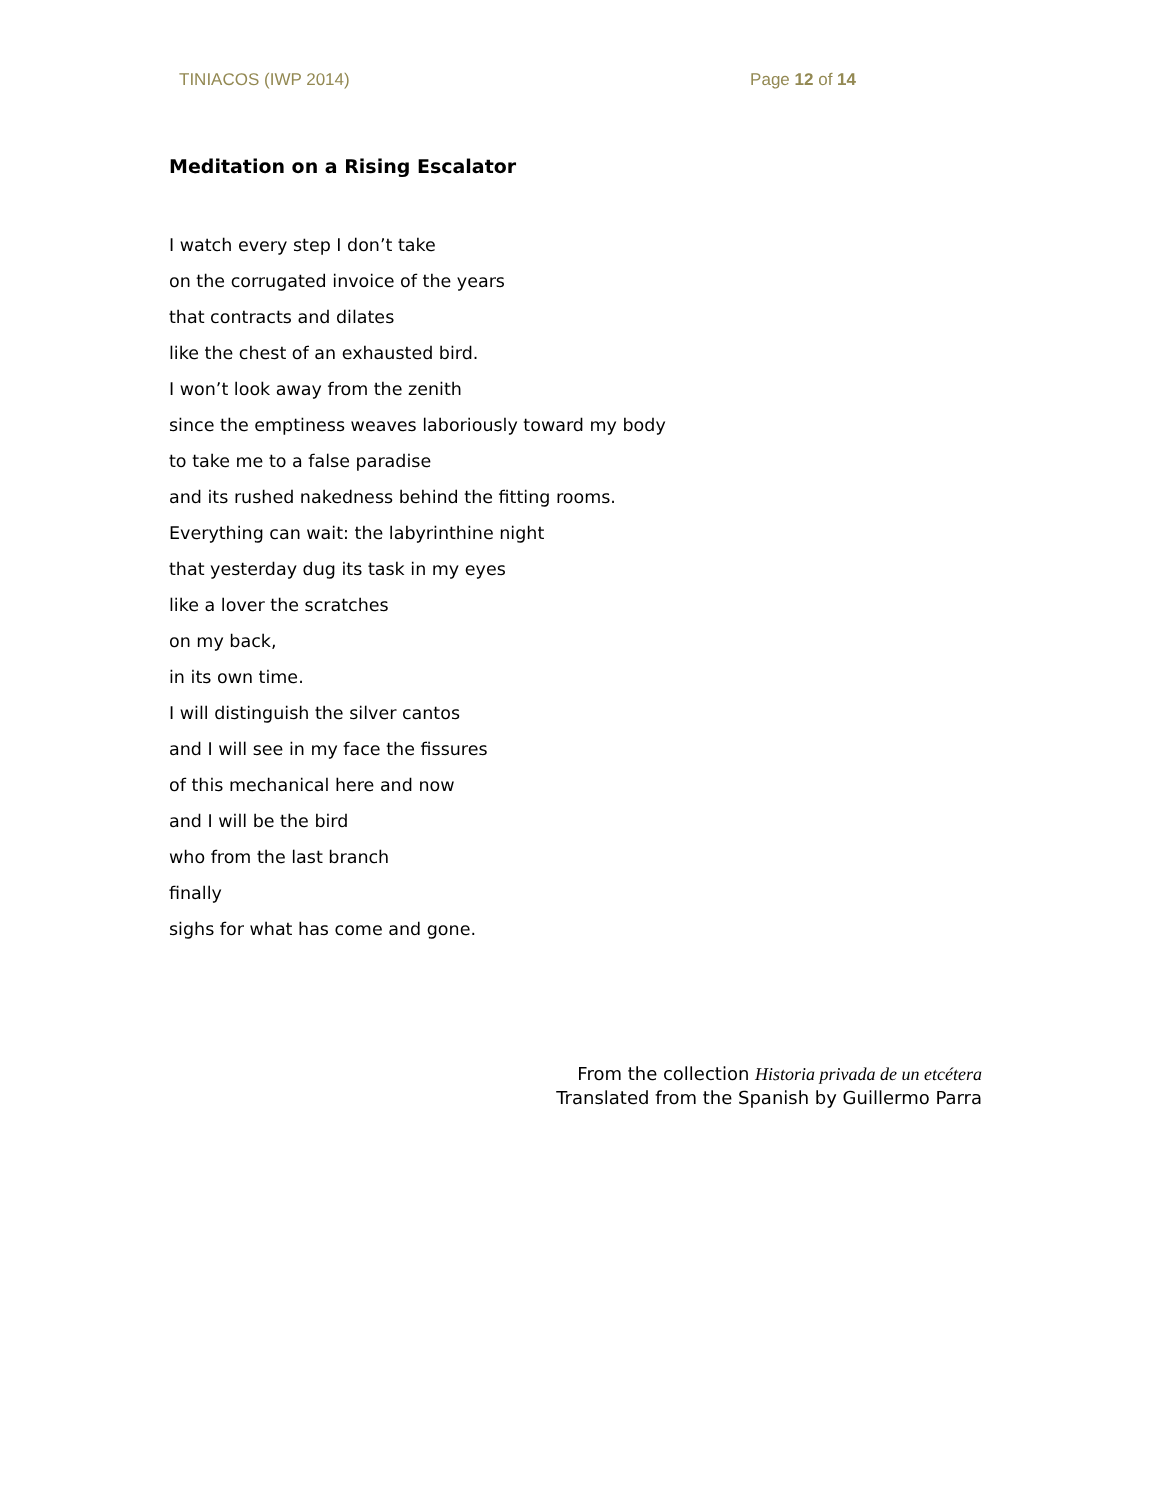TINIACOS (IWP 2014) Page 12 of 14
Meditation on a Rising Escalator
I watch every step I don’t take
on the corrugated invoice of the years
that contracts and dilates
like the chest of an exhausted bird.
I won’t look away from the zenith
since the emptiness weaves laboriously toward my body
to take me to a false paradise
and its rushed nakedness behind the fitting rooms.
Everything can wait: the labyrinthine night
that yesterday dug its task in my eyes
like a lover the scratches
on my back,
in its own time.
I will distinguish the silver cantos
and I will see in my face the fissures
of this mechanical here and now
and I will be the bird
who from the last branch
finally
sighs for what has come and gone.
From the collection Historia privada de un etcétera
Translated from the Spanish by Guillermo Parra